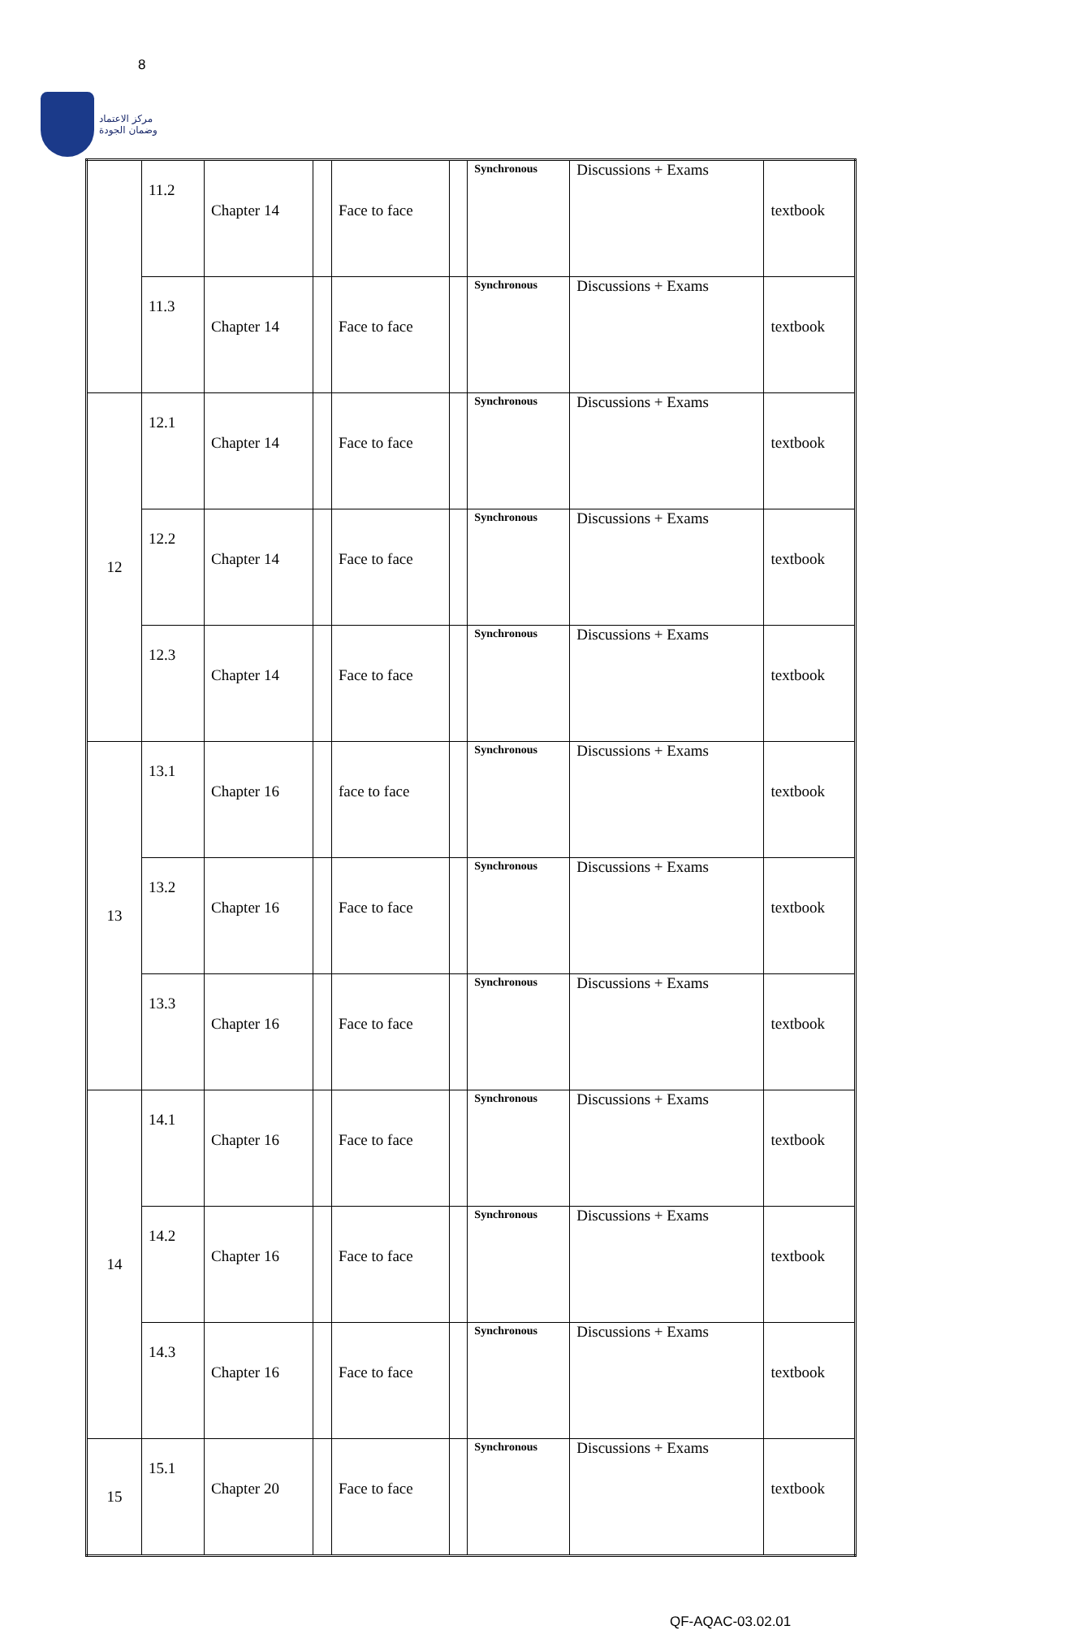8
مركز الاعتماد
وضمان الجودة
| | 11.2 | Chapter 14 | | Face to face | | Synchronous | Discussions + Exams | textbook |
| | 11.3 | Chapter 14 | | Face to face | | Synchronous | Discussions + Exams | textbook |
| 12 | 12.1 | Chapter 14 | | Face to face | | Synchronous | Discussions + Exams | textbook |
| | 12.2 | Chapter 14 | | Face to face | | Synchronous | Discussions + Exams | textbook |
| | 12.3 | Chapter 14 | | Face to face | | Synchronous | Discussions + Exams | textbook |
| 13 | 13.1 | Chapter 16 | | face to face | | Synchronous | Discussions + Exams | textbook |
| | 13.2 | Chapter 16 | | Face to face | | Synchronous | Discussions + Exams | textbook |
| | 13.3 | Chapter 16 | | Face to face | | Synchronous | Discussions + Exams | textbook |
| 14 | 14.1 | Chapter 16 | | Face to face | | Synchronous | Discussions + Exams | textbook |
| | 14.2 | Chapter 16 | | Face to face | | Synchronous | Discussions + Exams | textbook |
| | 14.3 | Chapter 16 | | Face to face | | Synchronous | Discussions + Exams | textbook |
| 15 | 15.1 | Chapter 20 | | Face to face | | Synchronous | Discussions + Exams | textbook |
QF-AQAC-03.02.01